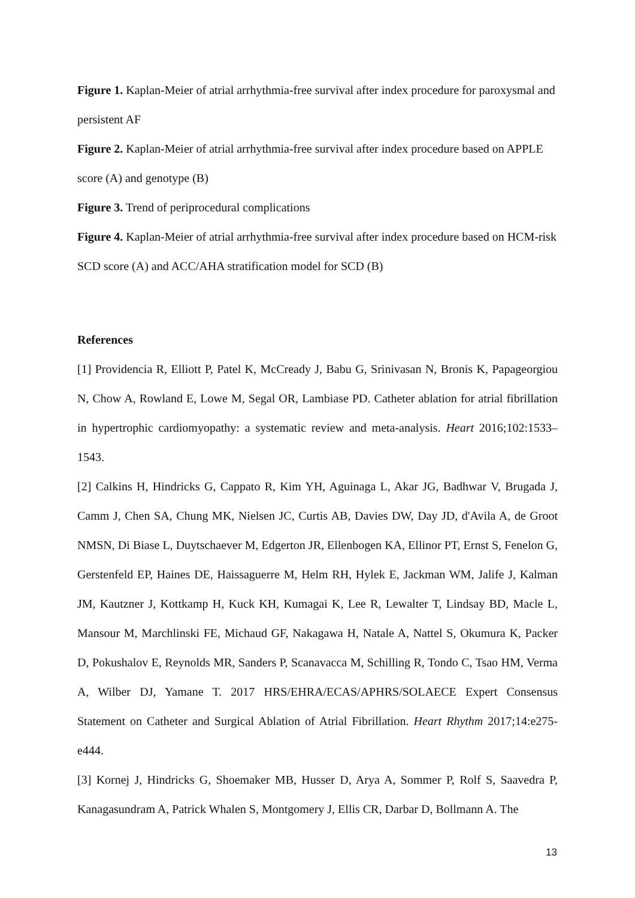Figure 1. Kaplan-Meier of atrial arrhythmia-free survival after index procedure for paroxysmal and persistent AF
Figure 2. Kaplan-Meier of atrial arrhythmia-free survival after index procedure based on APPLE score (A) and genotype (B)
Figure 3. Trend of periprocedural complications
Figure 4. Kaplan-Meier of atrial arrhythmia-free survival after index procedure based on HCM-risk SCD score (A) and ACC/AHA stratification model for SCD (B)
References
[1] Providencia R, Elliott P, Patel K, McCready J, Babu G, Srinivasan N, Bronis K, Papageorgiou N, Chow A, Rowland E, Lowe M, Segal OR, Lambiase PD. Catheter ablation for atrial fibrillation in hypertrophic cardiomyopathy: a systematic review and meta-analysis. Heart 2016;102:1533–1543.
[2] Calkins H, Hindricks G, Cappato R, Kim YH, Aguinaga L, Akar JG, Badhwar V, Brugada J, Camm J, Chen SA, Chung MK, Nielsen JC, Curtis AB, Davies DW, Day JD, d'Avila A, de Groot NMSN, Di Biase L, Duytschaever M, Edgerton JR, Ellenbogen KA, Ellinor PT, Ernst S, Fenelon G, Gerstenfeld EP, Haines DE, Haissaguerre M, Helm RH, Hylek E, Jackman WM, Jalife J, Kalman JM, Kautzner J, Kottkamp H, Kuck KH, Kumagai K, Lee R, Lewalter T, Lindsay BD, Macle L, Mansour M, Marchlinski FE, Michaud GF, Nakagawa H, Natale A, Nattel S, Okumura K, Packer D, Pokushalov E, Reynolds MR, Sanders P, Scanavacca M, Schilling R, Tondo C, Tsao HM, Verma A, Wilber DJ, Yamane T. 2017 HRS/EHRA/ECAS/APHRS/SOLAECE Expert Consensus Statement on Catheter and Surgical Ablation of Atrial Fibrillation. Heart Rhythm 2017;14:e275-e444.
[3] Kornej J, Hindricks G, Shoemaker MB, Husser D, Arya A, Sommer P, Rolf S, Saavedra P, Kanagasundram A, Patrick Whalen S, Montgomery J, Ellis CR, Darbar D, Bollmann A. The
13